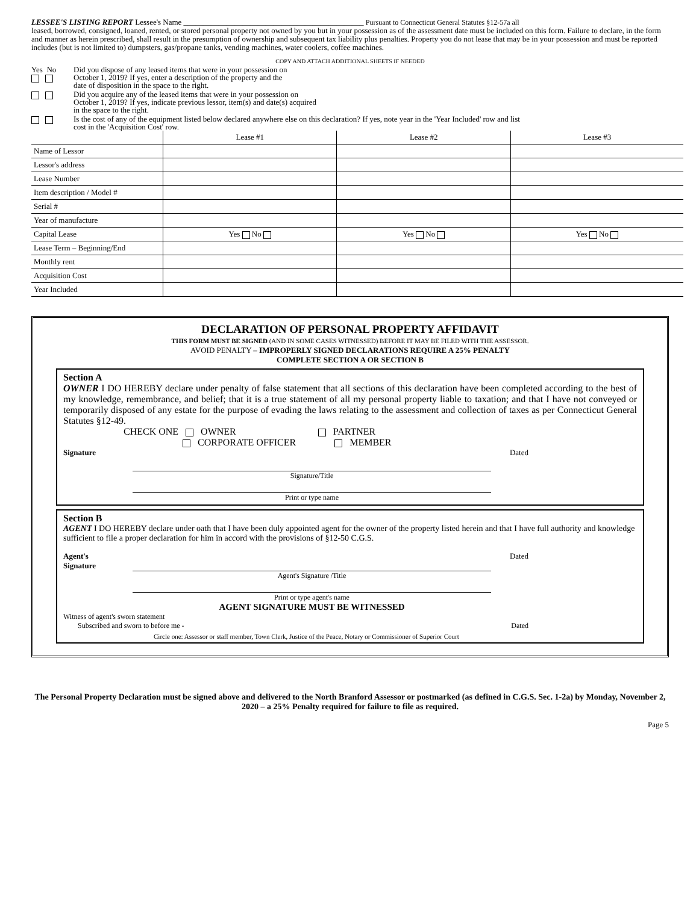LESSEE'S LISTING REPORT Lessee's Name ______________________________________________ Pursuant to Connecticut General Statutes §12-57a all
leased, borrowed, consigned, loaned, rented, or stored personal property not owned by you but in your possession as of the assessment date must be included on this form. Failure to declare, in the form and manner as herein prescribed, shall result in the presumption of ownership and subsequent tax liability plus penalties. Property you do not lease that may be in your possession and must be reported includes (but is not limited to) dumpsters, gas/propane tanks, vending machines, water coolers, coffee machines.
COPY AND ATTACH ADDITIONAL SHEETS IF NEEDED
Yes No
Did you dispose of any leased items that were in your possession on
October 1, 2019? If yes, enter a description of the property and the
date of disposition in the space to the right.
Did you acquire any of the leased items that were in your possession on
October 1, 2019? If yes, indicate previous lessor, item(s) and date(s) acquired
in the space to the right.
Is the cost of any of the equipment listed below declared anywhere else on this declaration? If yes, note year in the 'Year Included' row and list
cost in the 'Acquisition Cost' row.
| | Lease #1 | Lease #2 | Lease #3 |
| --- | --- | --- | --- |
| Name of Lessor | | | |
| Lessor's address | | | |
| Lease Number | | | |
| Item description / Model # | | | |
| Serial # | | | |
| Year of manufacture | | | |
| Capital Lease | Yes No | Yes No | Yes No |
| Lease Term – Beginning/End | | | |
| Monthly rent | | | |
| Acquisition Cost | | | |
| Year Included | | | |
DECLARATION OF PERSONAL PROPERTY AFFIDAVIT
THIS FORM MUST BE SIGNED (AND IN SOME CASES WITNESSED) BEFORE IT MAY BE FILED WITH THE ASSESSOR.
AVOID PENALTY – IMPROPERLY SIGNED DECLARATIONS REQUIRE A 25% PENALTY
COMPLETE SECTION A OR SECTION B
Section A
OWNER I DO HEREBY declare under penalty of false statement that all sections of this declaration have been completed according to the best of my knowledge, remembrance, and belief; that it is a true statement of all my personal property liable to taxation; and that I have not conveyed or temporarily disposed of any estate for the purpose of evading the laws relating to the assessment and collection of taxes as per Connecticut General Statutes §12-49.
CHECK ONE OWNER PARTNER
CORPORATE OFFICER MEMBER
Signature Dated
Signature/Title
Print or type name
Section B
AGENT I DO HEREBY declare under oath that I have been duly appointed agent for the owner of the property listed herein and that I have full authority and knowledge sufficient to file a proper declaration for him in accord with the provisions of §12-50 C.G.S.
Agent's
Signature Dated
Agent's Signature /Title
Print or type agent's name
AGENT SIGNATURE MUST BE WITNESSED
Witness of agent's sworn statement
Subscribed and sworn to before me - Dated
Circle one: Assessor or staff member, Town Clerk, Justice of the Peace, Notary or Commissioner of Superior Court
The Personal Property Declaration must be signed above and delivered to the North Branford Assessor or postmarked (as defined in C.G.S. Sec. 1-2a) by Monday, November 2, 2020 – a 25% Penalty required for failure to file as required.
Page 5